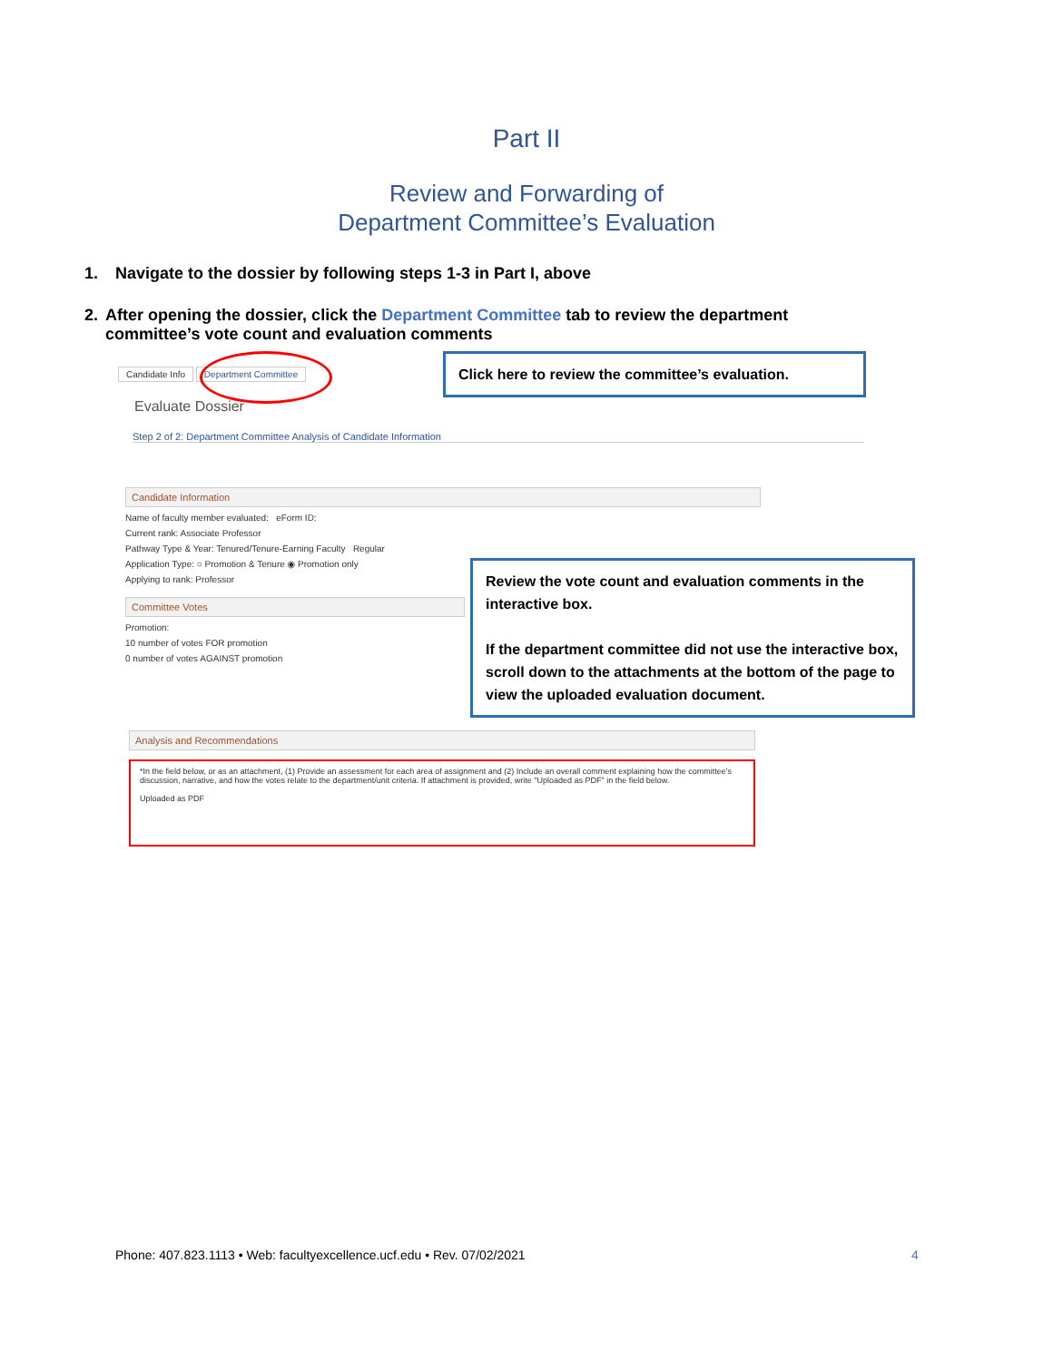Part II
Review and Forwarding of
Department Committee’s Evaluation
1. Navigate to the dossier by following steps 1-3 in Part I, above
2. After opening the dossier, click the Department Committee tab to review the department committee’s vote count and evaluation comments
Candidate Info Department Committee
Click here to review the committee’s evaluation.
Evaluate Dossier
Step 2 of 2: Department Committee Analysis of Candidate Information
Candidate Information
Name of faculty member evaluated: eForm ID:
Current rank: Associate Professor
Pathway Type & Year: Tenured/Tenure-Earning Faculty Regular
Application Type: ○ Promotion & Tenure ◉ Promotion only
Applying to rank: Professor
Committee Votes
Promotion:
10 number of votes FOR promotion
0 number of votes AGAINST promotion
Review the vote count and evaluation comments in the interactive box.
If the department committee did not use the interactive box, scroll down to the attachments at the bottom of the page to view the uploaded evaluation document.
Analysis and Recommendations
*In the field below, or as an attachment, (1) Provide an assessment for each area of assignment and (2) Include an overall comment explaining how the committee's discussion, narrative, and how the votes relate to the department/unit criteria. If attachment is provided, write "Uploaded as PDF" in the field below.
Uploaded as PDF
Phone: 407.823.1113 • Web: facultyexcellence.ucf.edu • Rev. 07/02/2021
4